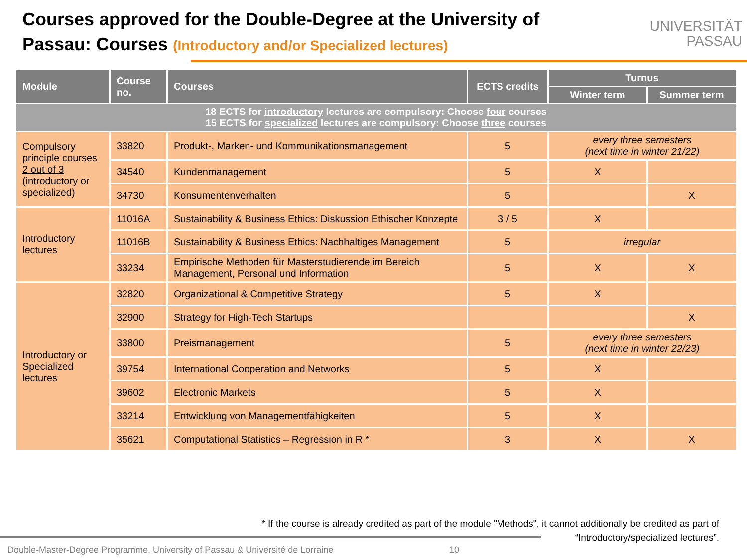Courses approved for the Double-Degree at the University of
Passau: Courses (Introductory and/or Specialized lectures)
UNIVERSITÄT
PASSAU
| Module | Course no. | Courses | ECTS credits | Turnus | |
| --- | --- | --- | --- | --- | --- |
| | | | | Winter term | Summer term |
| 18 ECTS for introductory lectures are compulsory: Choose four courses 15 ECTS for specialized lectures are compulsory: Choose three courses | | | | | |
| Compulsory principle courses 2 out of 3 (introductory or specialized) | 33820 | Produkt-, Marken- und Kommunikationsmanagement | 5 | every three semesters (next time in winter 21/22) | |
| | 34540 | Kundenmanagement | 5 | X | |
| | 34730 | Konsumentenverhalten | 5 | | X |
| Introductory lectures | 11016A | Sustainability & Business Ethics: Diskussion Ethischer Konzepte | 3 / 5 | X | |
| | 11016B | Sustainability & Business Ethics: Nachhaltiges Management | 5 | irregular | |
| | 33234 | Empirische Methoden für Masterstudierende im Bereich Management, Personal und Information | 5 | X | X |
| Introductory or Specialized lectures | 32820 | Organizational & Competitive Strategy | 5 | X | |
| | 32900 | Strategy for High-Tech Startups | | | X |
| | 33800 | Preismanagement | 5 | every three semesters (next time in winter 22/23) | |
| | 39754 | International Cooperation and Networks | 5 | X | |
| | 39602 | Electronic Markets | 5 | X | |
| | 33214 | Entwicklung von Managementfähigkeiten | 5 | X | |
| | 35621 | Computational Statistics – Regression in R * | 3 | X | X |
* If the course is already credited as part of the module "Methods", it cannot additionally be credited as part of “Introductory/specialized lectures”.
Double-Master-Degree Programme, University of Passau & Université de Lorraine
10